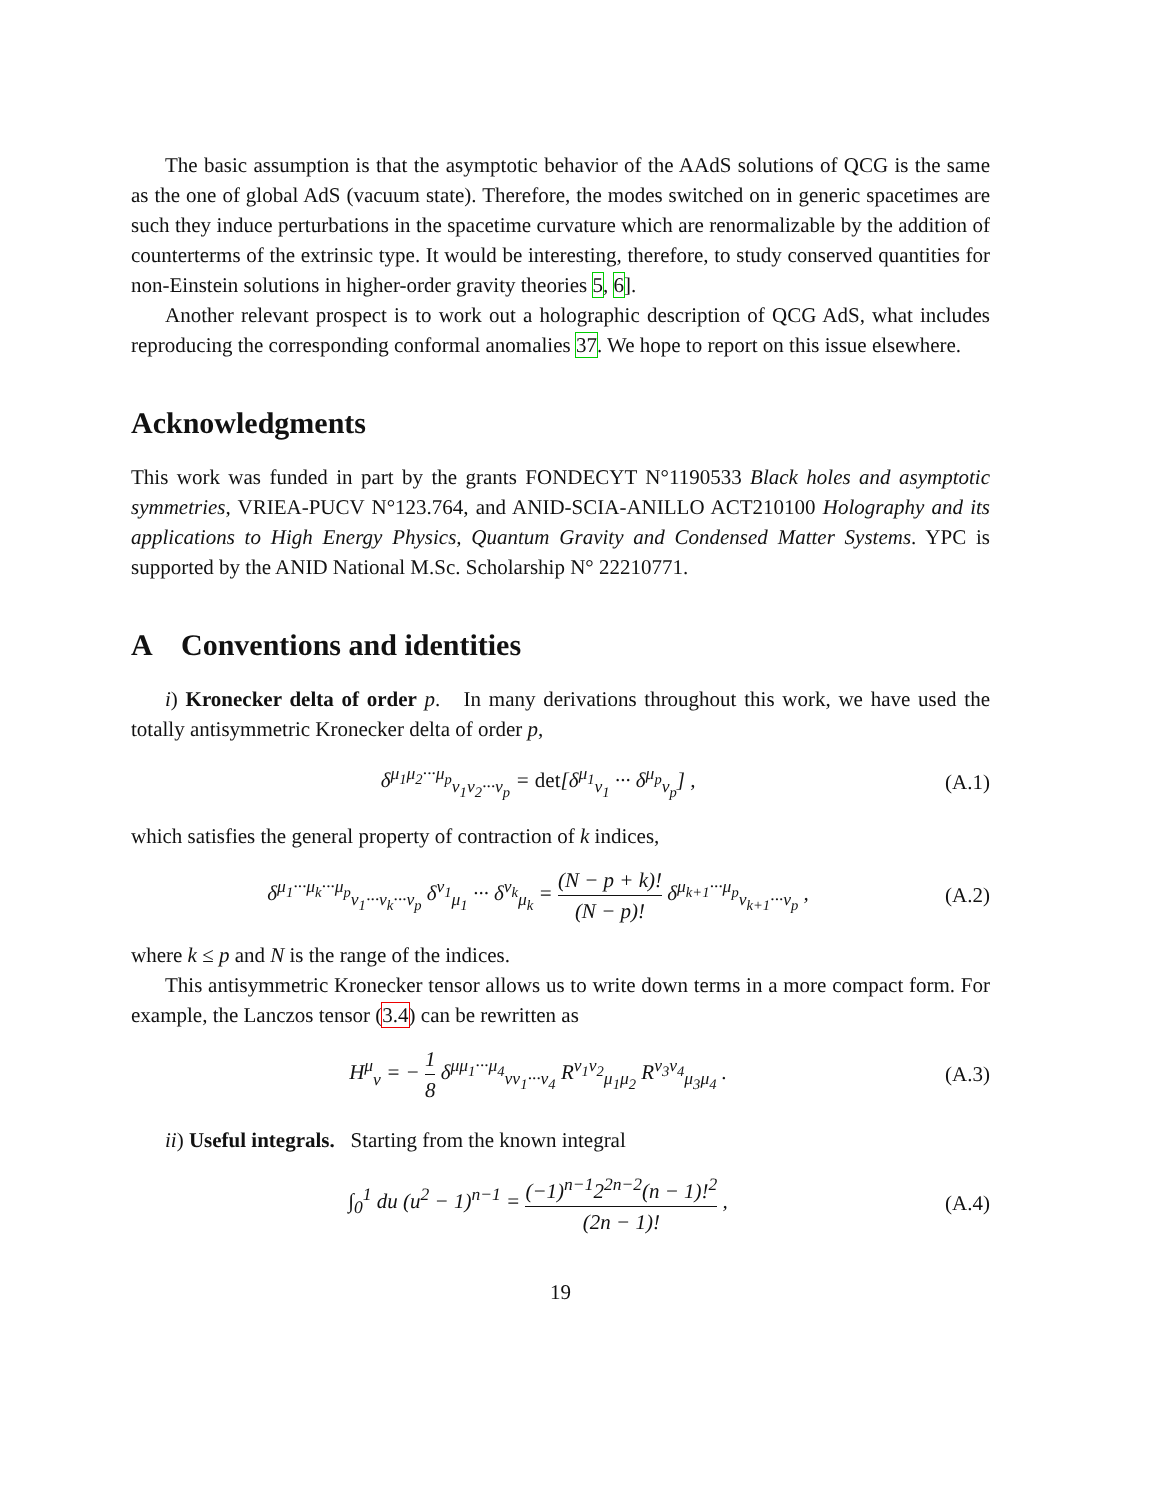The basic assumption is that the asymptotic behavior of the AAdS solutions of QCG is the same as the one of global AdS (vacuum state). Therefore, the modes switched on in generic spacetimes are such they induce perturbations in the spacetime curvature which are renormalizable by the addition of counterterms of the extrinsic type. It would be interesting, therefore, to study conserved quantities for non-Einstein solutions in higher-order gravity theories 5, 6].
Another relevant prospect is to work out a holographic description of QCG AdS, what includes reproducing the corresponding conformal anomalies 37. We hope to report on this issue elsewhere.
Acknowledgments
This work was funded in part by the grants FONDECYT N°1190533 Black holes and asymptotic symmetries, VRIEA-PUCV N°123.764, and ANID-SCIA-ANILLO ACT210100 Holography and its applications to High Energy Physics, Quantum Gravity and Condensed Matter Systems. YPC is supported by the ANID National M.Sc. Scholarship N° 22210771.
A Conventions and identities
i) Kronecker delta of order p. In many derivations throughout this work, we have used the totally antisymmetric Kronecker delta of order p,
δ<sup>μ<sub>1</sub>μ<sub>2</sub>···μ<sub>p</sub></sup><sub>ν<sub>1</sub>ν<sub>2</sub>···ν<sub>p</sub></sub> = det[δ<sup>μ<sub>1</sub></sup><sub>ν<sub>1</sub></sub> ··· δ<sup>μ<sub>p</sub></sup><sub>ν<sub>p</sub></sub>] , (A.1)
which satisfies the general property of contraction of k indices,
δ<sup>μ<sub>1</sub>···μ<sub>k</sub>···μ<sub>p</sub></sup><sub>ν<sub>1</sub>···ν<sub>k</sub>···ν<sub>p</sub></sub> δ<sup>ν<sub>1</sub></sup><sub>μ<sub>1</sub></sub> ··· δ<sup>ν<sub>k</sub></sup><sub>μ<sub>k</sub></sub> = (N − p + k)! (N − p)! δ<sup>μ<sub>k+1</sub>···μ<sub>p</sub></sup><sub>ν<sub>k+1</sub>···ν<sub>p</sub></sub> , (A.2)
where k ≤ p and N is the range of the indices.
This antisymmetric Kronecker tensor allows us to write down terms in a more compact form. For example, the Lanczos tensor (3.4) can be rewritten as
H<sup>μ</sup><sub>ν</sub> = − 1 8 δ<sup>μμ<sub>1</sub>···μ<sub>4</sub></sup><sub>νν<sub>1</sub>···ν<sub>4</sub></sub> R<sup>ν<sub>1</sub>ν<sub>2</sub></sup><sub>μ<sub>1</sub>μ<sub>2</sub></sub> R<sup>ν<sub>3</sub>ν<sub>4</sub></sup><sub>μ<sub>3</sub>μ<sub>4</sub></sub> . (A.3)
ii) Useful integrals. Starting from the known integral
∫<sub>0</sub><sup>1</sup> du (u<sup>2</sup> − 1)<sup>n−1</sup> = (−1)<sup>n−1</sup>2<sup>2n−2</sup>(n − 1)!<sup>2</sup> (2n − 1)! , (A.4)
19